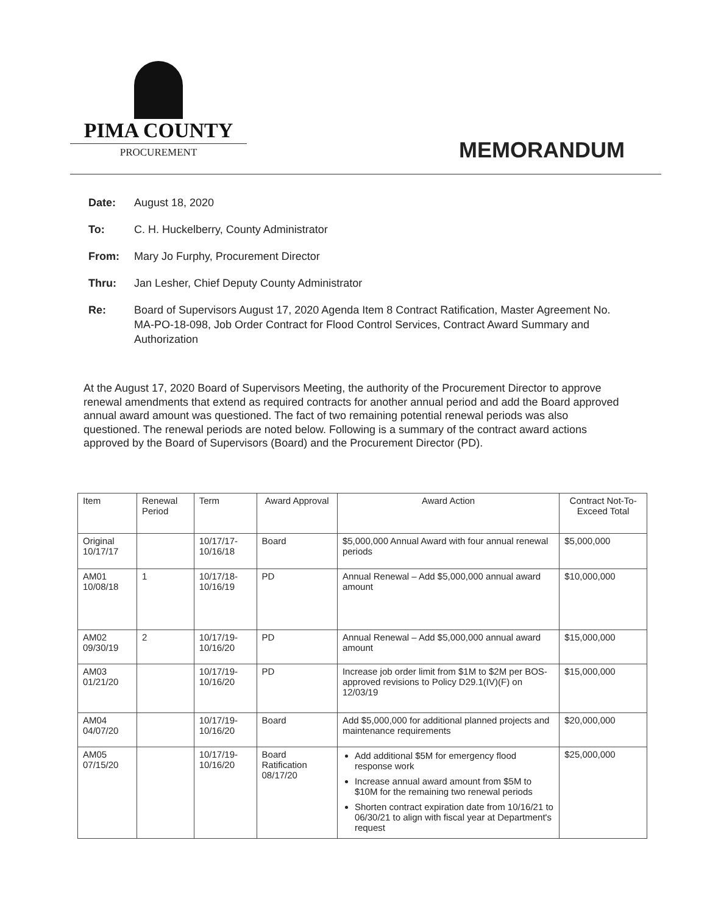PIMA COUNTY
PROCUREMENT
MEMORANDUM
Date: August 18, 2020
To: C. H. Huckelberry, County Administrator
From: Mary Jo Furphy, Procurement Director
Thru: Jan Lesher, Chief Deputy County Administrator
Re: Board of Supervisors August 17, 2020 Agenda Item 8 Contract Ratification, Master Agreement No. MA-PO-18-098, Job Order Contract for Flood Control Services, Contract Award Summary and Authorization
At the August 17, 2020 Board of Supervisors Meeting, the authority of the Procurement Director to approve renewal amendments that extend as required contracts for another annual period and add the Board approved annual award amount was questioned. The fact of two remaining potential renewal periods was also questioned. The renewal periods are noted below. Following is a summary of the contract award actions approved by the Board of Supervisors (Board) and the Procurement Director (PD).
| Item | Renewal Period | Term | Award Approval | Award Action | Contract Not-To-Exceed Total |
| --- | --- | --- | --- | --- | --- |
| Original 10/17/17 | | 10/17/17-10/16/18 | Board | $5,000,000 Annual Award with four annual renewal periods | $5,000,000 |
| AM01 10/08/18 | 1 | 10/17/18-10/16/19 | PD | Annual Renewal – Add $5,000,000 annual award amount | $10,000,000 |
| AM02 09/30/19 | 2 | 10/17/19-10/16/20 | PD | Annual Renewal – Add $5,000,000 annual award amount | $15,000,000 |
| AM03 01/21/20 | | 10/17/19-10/16/20 | PD | Increase job order limit from $1M to $2M per BOS-approved revisions to Policy D29.1(IV)(F) on 12/03/19 | $15,000,000 |
| AM04 04/07/20 | | 10/17/19-10/16/20 | Board | Add $5,000,000 for additional planned projects and maintenance requirements | $20,000,000 |
| AM05 07/15/20 | | 10/17/19-10/16/20 | Board Ratification 08/17/20 | Add additional $5M for emergency flood response work Increase annual award amount from $5M to $10M for the remaining two renewal periods Shorten contract expiration date from 10/16/21 to 06/30/21 to align with fiscal year at Department's request | $25,000,000 |